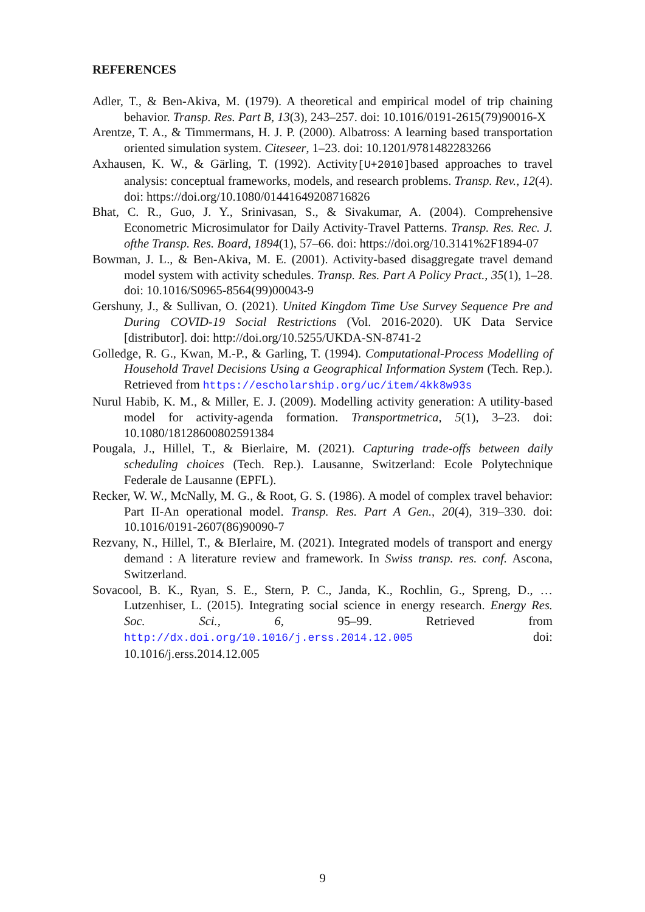REFERENCES
Adler, T., & Ben-Akiva, M. (1979). A theoretical and empirical model of trip chaining behavior. Transp. Res. Part B, 13(3), 243–257. doi: 10.1016/0191-2615(79)90016-X
Arentze, T. A., & Timmermans, H. J. P. (2000). Albatross: A learning based transportation oriented simulation system. Citeseer, 1–23. doi: 10.1201/9781482283266
Axhausen, K. W., & Gärling, T. (1992). Activity[U+2010] based approaches to travel analysis: conceptual frameworks, models, and research problems. Transp. Rev., 12(4). doi: https://doi.org/10.1080/01441649208716826
Bhat, C. R., Guo, J. Y., Srinivasan, S., & Sivakumar, A. (2004). Comprehensive Econometric Microsimulator for Daily Activity-Travel Patterns. Transp. Res. Rec. J. ofthe Transp. Res. Board, 1894(1), 57–66. doi: https://doi.org/10.3141%2F1894-07
Bowman, J. L., & Ben-Akiva, M. E. (2001). Activity-based disaggregate travel demand model system with activity schedules. Transp. Res. Part A Policy Pract., 35(1), 1–28. doi: 10.1016/S0965-8564(99)00043-9
Gershuny, J., & Sullivan, O. (2021). United Kingdom Time Use Survey Sequence Pre and During COVID-19 Social Restrictions (Vol. 2016-2020). UK Data Service [distributor]. doi: http://doi.org/10.5255/UKDA-SN-8741-2
Golledge, R. G., Kwan, M.-P., & Garling, T. (1994). Computational-Process Modelling of Household Travel Decisions Using a Geographical Information System (Tech. Rep.). Retrieved from https://escholarship.org/uc/item/4kk8w93s
Nurul Habib, K. M., & Miller, E. J. (2009). Modelling activity generation: A utility-based model for activity-agenda formation. Transportmetrica, 5(1), 3–23. doi: 10.1080/18128600802591384
Pougala, J., Hillel, T., & Bierlaire, M. (2021). Capturing trade-offs between daily scheduling choices (Tech. Rep.). Lausanne, Switzerland: Ecole Polytechnique Federale de Lausanne (EPFL).
Recker, W. W., McNally, M. G., & Root, G. S. (1986). A model of complex travel behavior: Part II-An operational model. Transp. Res. Part A Gen., 20(4), 319–330. doi: 10.1016/0191-2607(86)90090-7
Rezvany, N., Hillel, T., & BIerlaire, M. (2021). Integrated models of transport and energy demand : A literature review and framework. In Swiss transp. res. conf. Ascona, Switzerland.
Sovacool, B. K., Ryan, S. E., Stern, P. C., Janda, K., Rochlin, G., Spreng, D., … Lutzenhiser, L. (2015). Integrating social science in energy research. Energy Res. Soc. Sci., 6, 95–99. Retrieved from http://dx.doi.org/10.1016/j.erss.2014.12.005 doi: 10.1016/j.erss.2014.12.005
9